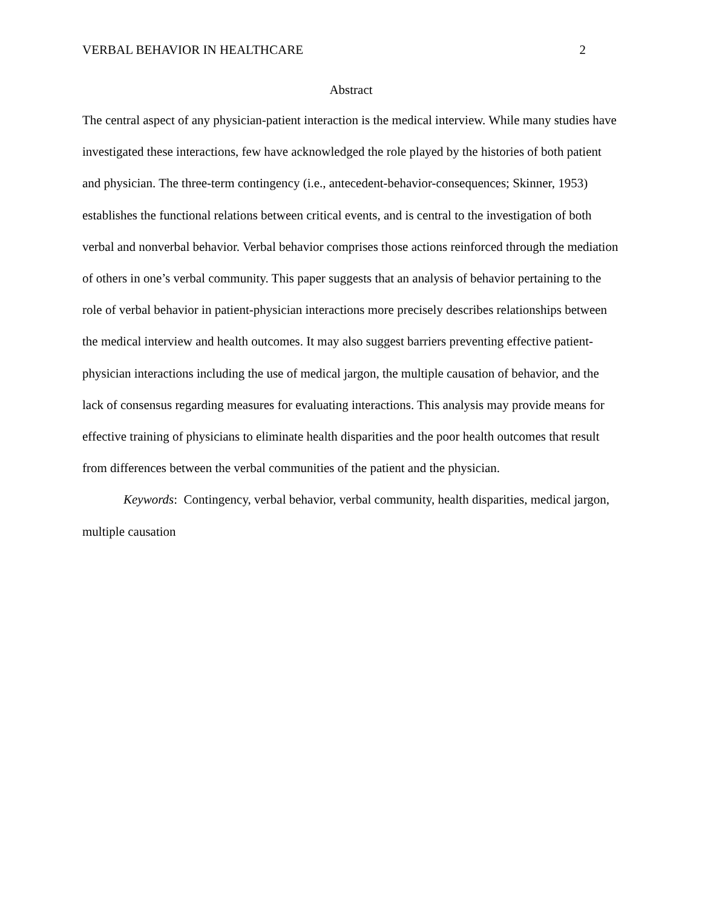VERBAL BEHAVIOR IN HEALTHCARE 2
Abstract
The central aspect of any physician-patient interaction is the medical interview. While many studies have investigated these interactions, few have acknowledged the role played by the histories of both patient and physician. The three-term contingency (i.e., antecedent-behavior-consequences; Skinner, 1953) establishes the functional relations between critical events, and is central to the investigation of both verbal and nonverbal behavior. Verbal behavior comprises those actions reinforced through the mediation of others in one’s verbal community. This paper suggests that an analysis of behavior pertaining to the role of verbal behavior in patient-physician interactions more precisely describes relationships between the medical interview and health outcomes. It may also suggest barriers preventing effective patient-physician interactions including the use of medical jargon, the multiple causation of behavior, and the lack of consensus regarding measures for evaluating interactions. This analysis may provide means for effective training of physicians to eliminate health disparities and the poor health outcomes that result from differences between the verbal communities of the patient and the physician.
Keywords: Contingency, verbal behavior, verbal community, health disparities, medical jargon, multiple causation